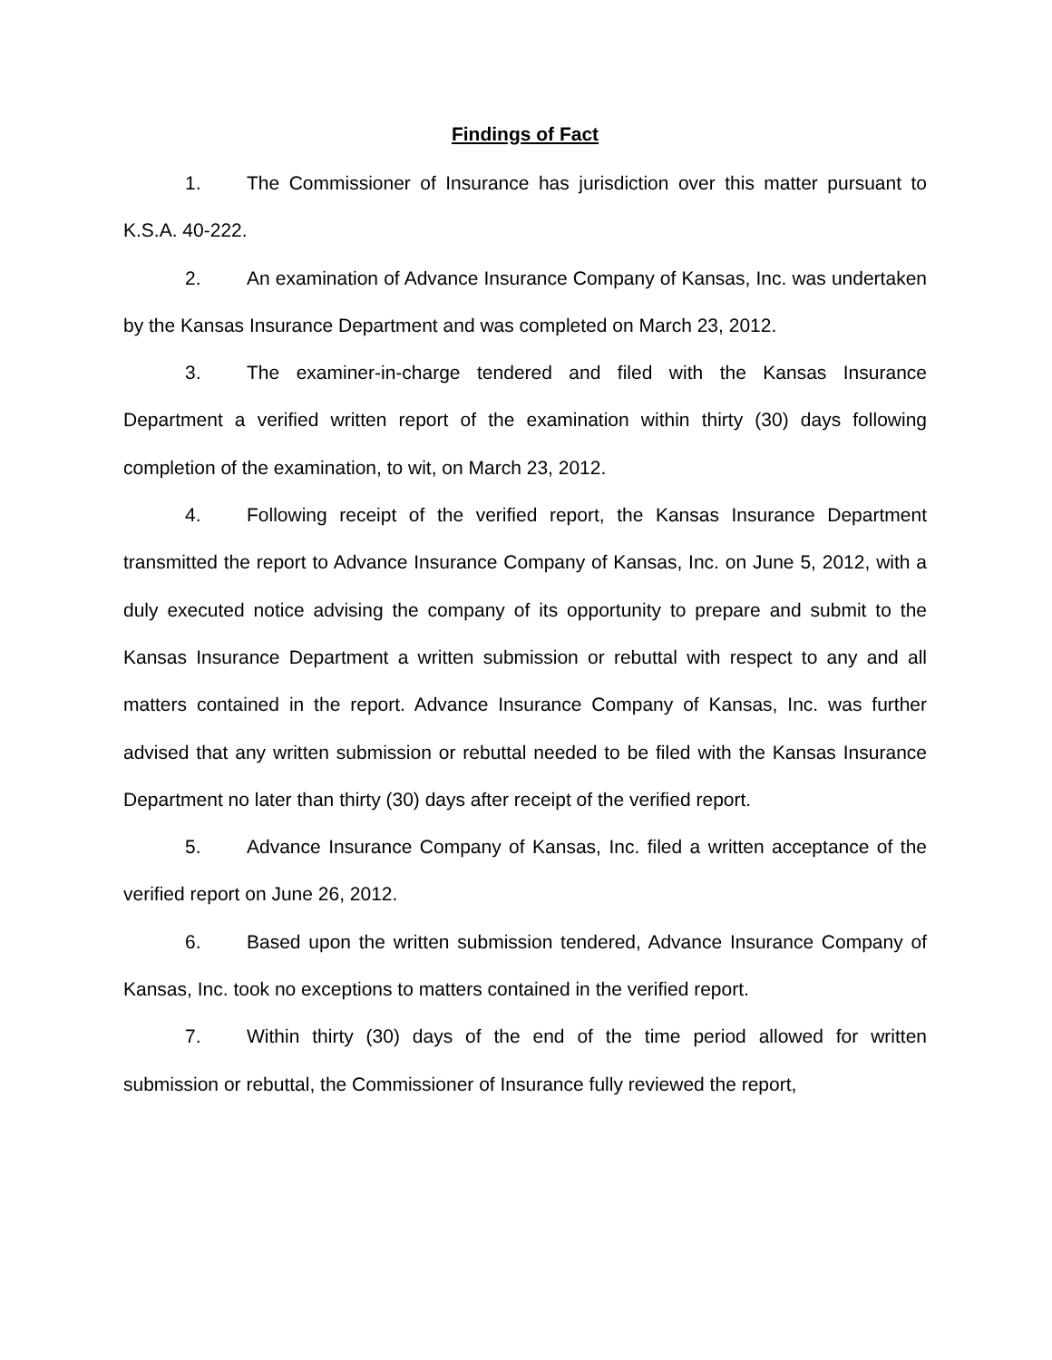Findings of Fact
1. The Commissioner of Insurance has jurisdiction over this matter pursuant to K.S.A. 40-222.
2. An examination of Advance Insurance Company of Kansas, Inc. was undertaken by the Kansas Insurance Department and was completed on March 23, 2012.
3. The examiner-in-charge tendered and filed with the Kansas Insurance Department a verified written report of the examination within thirty (30) days following completion of the examination, to wit, on March 23, 2012.
4. Following receipt of the verified report, the Kansas Insurance Department transmitted the report to Advance Insurance Company of Kansas, Inc. on June 5, 2012, with a duly executed notice advising the company of its opportunity to prepare and submit to the Kansas Insurance Department a written submission or rebuttal with respect to any and all matters contained in the report. Advance Insurance Company of Kansas, Inc. was further advised that any written submission or rebuttal needed to be filed with the Kansas Insurance Department no later than thirty (30) days after receipt of the verified report.
5. Advance Insurance Company of Kansas, Inc. filed a written acceptance of the verified report on June 26, 2012.
6. Based upon the written submission tendered, Advance Insurance Company of Kansas, Inc. took no exceptions to matters contained in the verified report.
7. Within thirty (30) days of the end of the time period allowed for written submission or rebuttal, the Commissioner of Insurance fully reviewed the report,